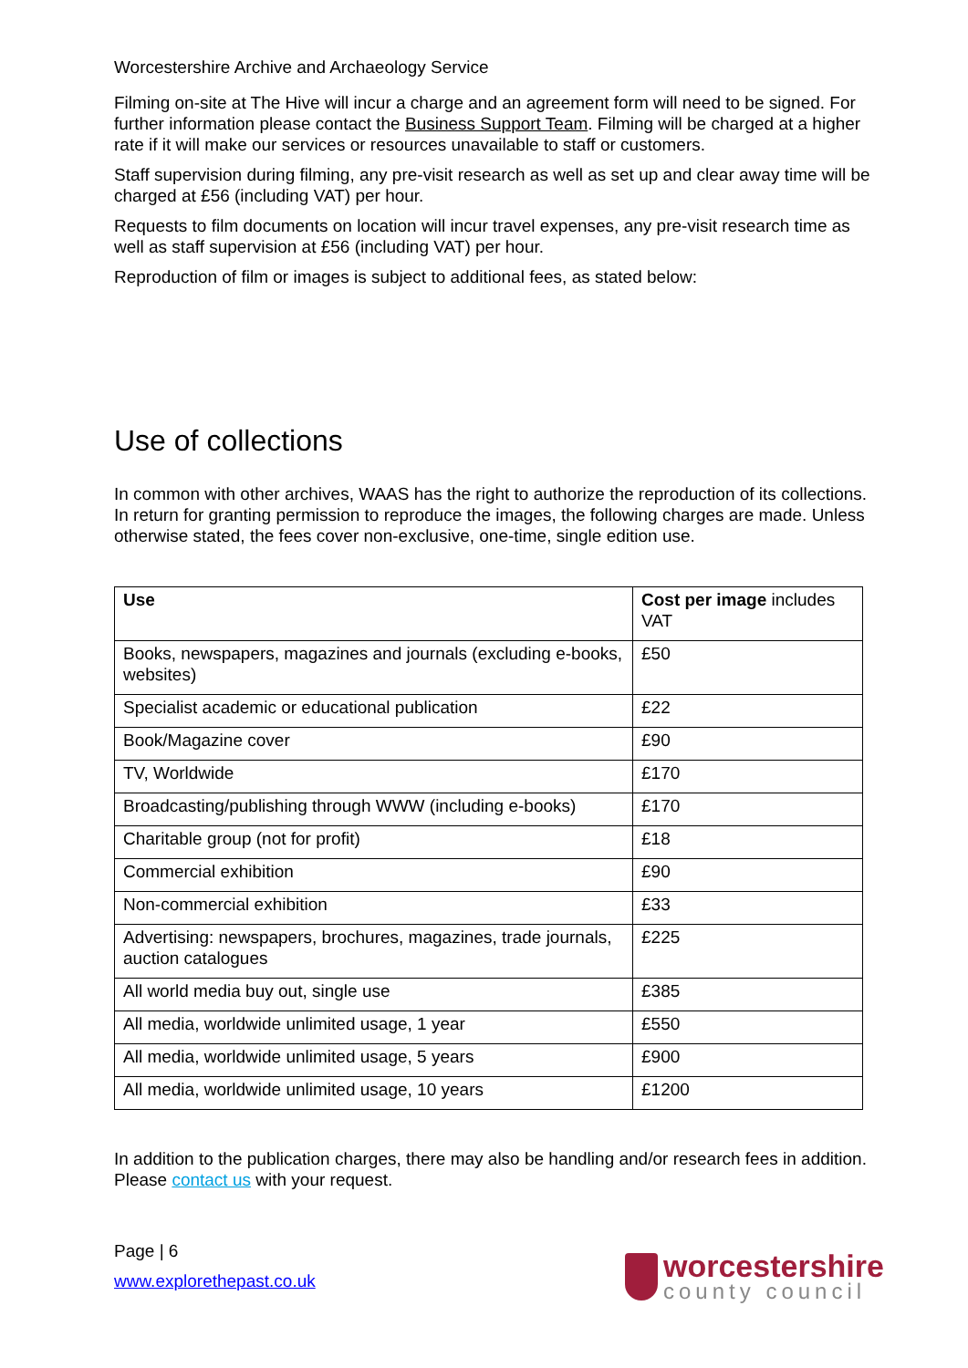Worcestershire Archive and Archaeology Service
Filming on-site at The Hive will incur a charge and an agreement form will need to be signed. For further information please contact the Business Support Team. Filming will be charged at a higher rate if it will make our services or resources unavailable to staff or customers.
Staff supervision during filming, any pre-visit research as well as set up and clear away time will be charged at £56 (including VAT) per hour.
Requests to film documents on location will incur travel expenses, any pre-visit research time as well as staff supervision at £56 (including VAT) per hour.
Reproduction of film or images is subject to additional fees, as stated below:
Use of collections
In common with other archives, WAAS has the right to authorize the reproduction of its collections. In return for granting permission to reproduce the images, the following charges are made. Unless otherwise stated, the fees cover non-exclusive, one-time, single edition use.
| Use | Cost per image includes VAT |
| --- | --- |
| Books, newspapers, magazines and journals (excluding e-books, websites) | £50 |
| Specialist academic or educational publication | £22 |
| Book/Magazine cover | £90 |
| TV, Worldwide | £170 |
| Broadcasting/publishing through WWW (including e-books) | £170 |
| Charitable group (not for profit) | £18 |
| Commercial exhibition | £90 |
| Non-commercial exhibition | £33 |
| Advertising: newspapers, brochures, magazines, trade journals, auction catalogues | £225 |
| All world media buy out, single use | £385 |
| All media, worldwide unlimited usage, 1 year | £550 |
| All media, worldwide unlimited usage, 5 years | £900 |
| All media, worldwide unlimited usage, 10 years | £1200 |
In addition to the publication charges, there may also be handling and/or research fees in addition. Please contact us with your request.
Page | 6
www.explorethepast.co.uk
worcestershire
county council